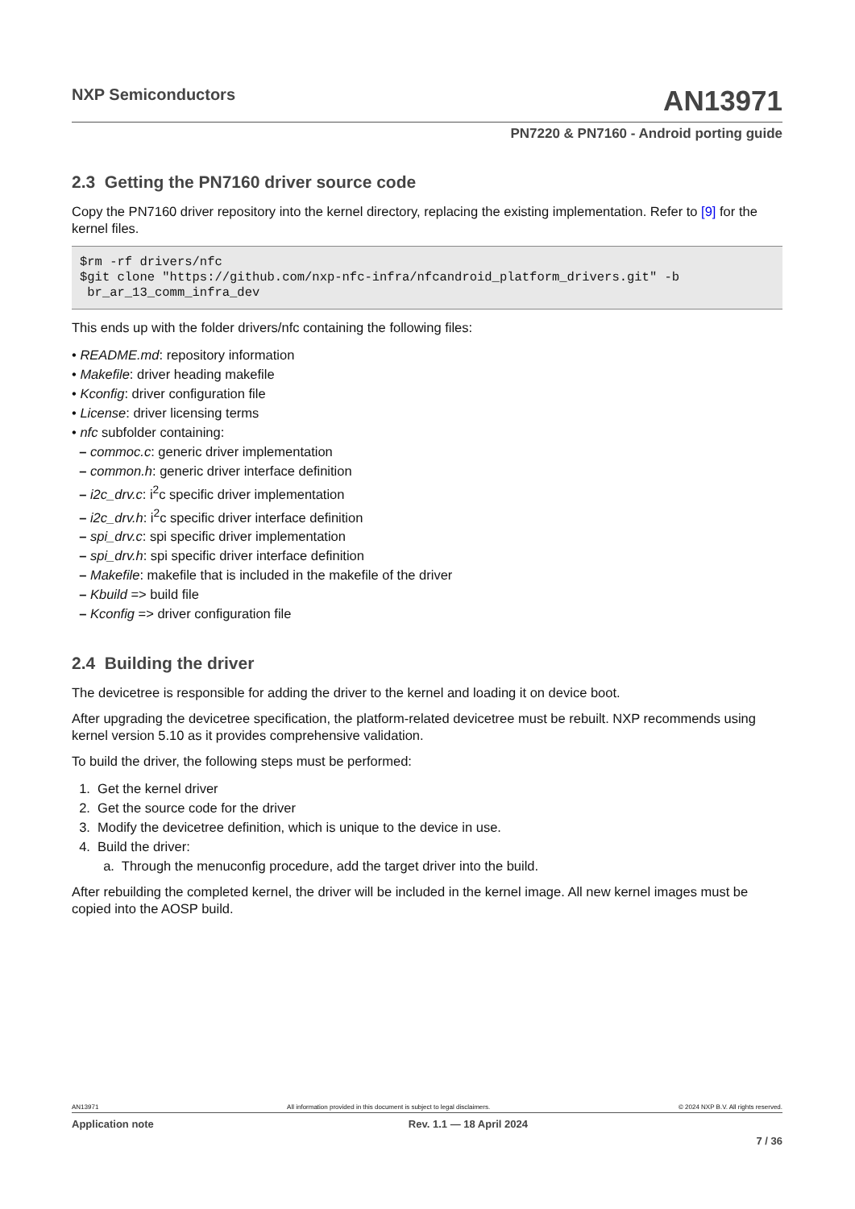NXP Semiconductors
AN13971
PN7220 & PN7160 - Android porting guide
2.3 Getting the PN7160 driver source code
Copy the PN7160 driver repository into the kernel directory, replacing the existing implementation. Refer to [9] for the kernel files.
$rm -rf drivers/nfc
$git clone "https://github.com/nxp-nfc-infra/nfcandroid_platform_drivers.git" -b
 br_ar_13_comm_infra_dev
This ends up with the folder drivers/nfc containing the following files:
• README.md: repository information
• Makefile: driver heading makefile
• Kconfig: driver configuration file
• License: driver licensing terms
• nfc subfolder containing:
– commoc.c: generic driver implementation
– common.h: generic driver interface definition
– i2c_drv.c: i<sup>2</sup>c specific driver implementation
– i2c_drv.h: i<sup>2</sup>c specific driver interface definition
– spi_drv.c: spi specific driver implementation
– spi_drv.h: spi specific driver interface definition
– Makefile: makefile that is included in the makefile of the driver
– Kbuild => build file
– Kconfig => driver configuration file
2.4 Building the driver
The devicetree is responsible for adding the driver to the kernel and loading it on device boot.
After upgrading the devicetree specification, the platform-related devicetree must be rebuilt. NXP recommends using kernel version 5.10 as it provides comprehensive validation.
To build the driver, the following steps must be performed:
1. Get the kernel driver
2. Get the source code for the driver
3. Modify the devicetree definition, which is unique to the device in use.
4. Build the driver:
a. Through the menuconfig procedure, add the target driver into the build.
After rebuilding the completed kernel, the driver will be included in the kernel image. All new kernel images must be copied into the AOSP build.
AN13971 All information provided in this document is subject to legal disclaimers. © 2024 NXP B.V. All rights reserved.
Application note Rev. 1.1 — 18 April 2024
7 / 36